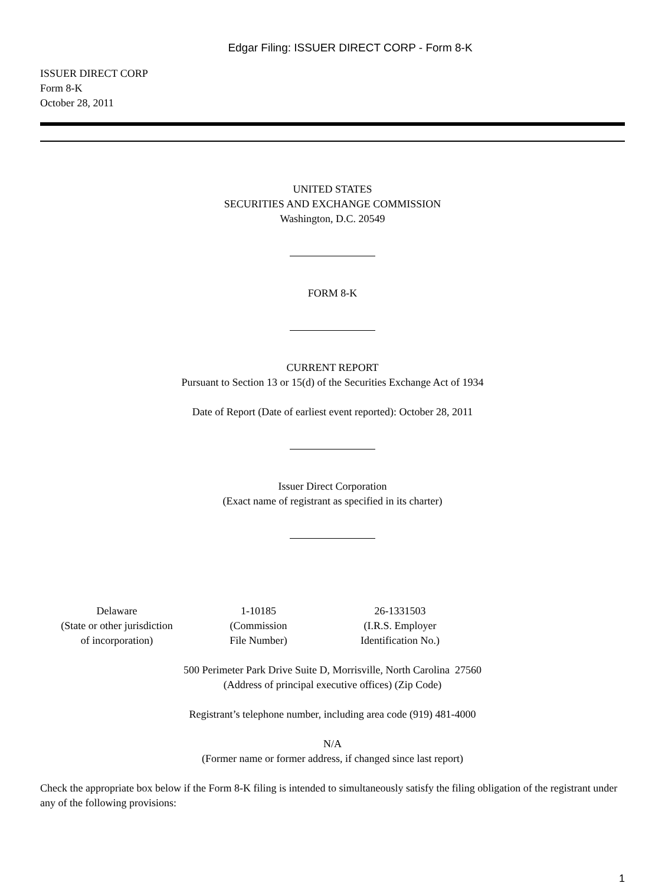Edgar Filing: ISSUER DIRECT CORP - Form 8-K
ISSUER DIRECT CORP
Form 8-K
October 28, 2011
UNITED STATES
SECURITIES AND EXCHANGE COMMISSION
Washington, D.C. 20549
FORM 8-K
CURRENT REPORT
Pursuant to Section 13 or 15(d) of the Securities Exchange Act of 1934
Date of Report (Date of earliest event reported): October 28, 2011
Issuer Direct Corporation
(Exact name of registrant as specified in its charter)
| Delaware (State or other jurisdiction of incorporation) | 1-10185 (Commission File Number) | 26-1331503 (I.R.S. Employer Identification No.) |
500 Perimeter Park Drive Suite D, Morrisville, North Carolina 27560
(Address of principal executive offices) (Zip Code)
Registrant’s telephone number, including area code (919) 481-4000
N/A
(Former name or former address, if changed since last report)
Check the appropriate box below if the Form 8-K filing is intended to simultaneously satisfy the filing obligation of the registrant under any of the following provisions:
1